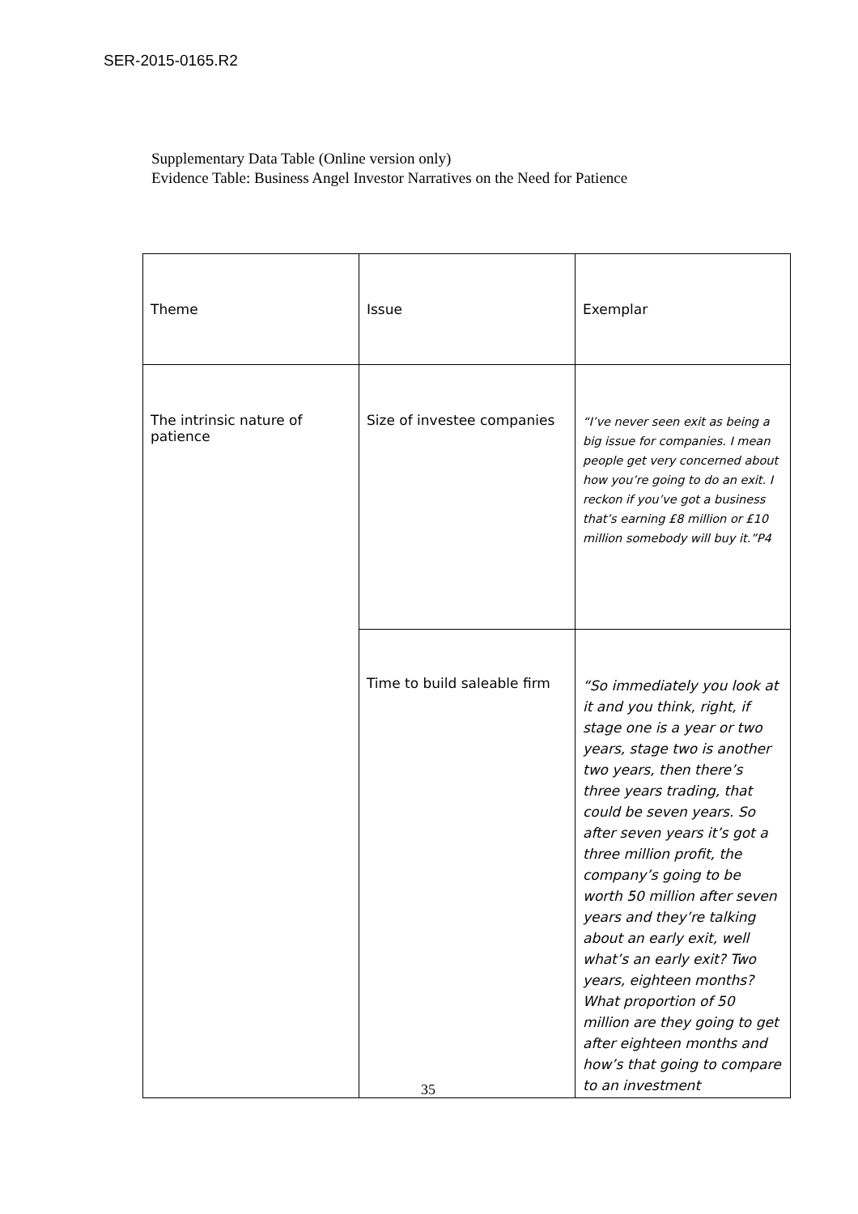SER-2015-0165.R2
Supplementary Data Table (Online version only)
Evidence Table: Business Angel Investor Narratives on the Need for Patience
| Theme | Issue | Exemplar |
| The intrinsic nature of patience | Size of investee companies | “I’ve never seen exit as being a big issue for companies. I mean people get very concerned about how you’re going to do an exit. I reckon if you’ve got a business that’s earning £8 million or £10 million somebody will buy it.”P4 |
| | Time to build saleable firm | “So immediately you look at it and you think, right, if stage one is a year or two years, stage two is another two years, then there’s three years trading, that could be seven years. So after seven years it’s got a three million profit, the company’s going to be worth 50 million after seven years and they’re talking about an early exit, well what’s an early exit? Two years, eighteen months? What proportion of 50 million are they going to get after eighteen months and how’s that going to compare to an investment |
35